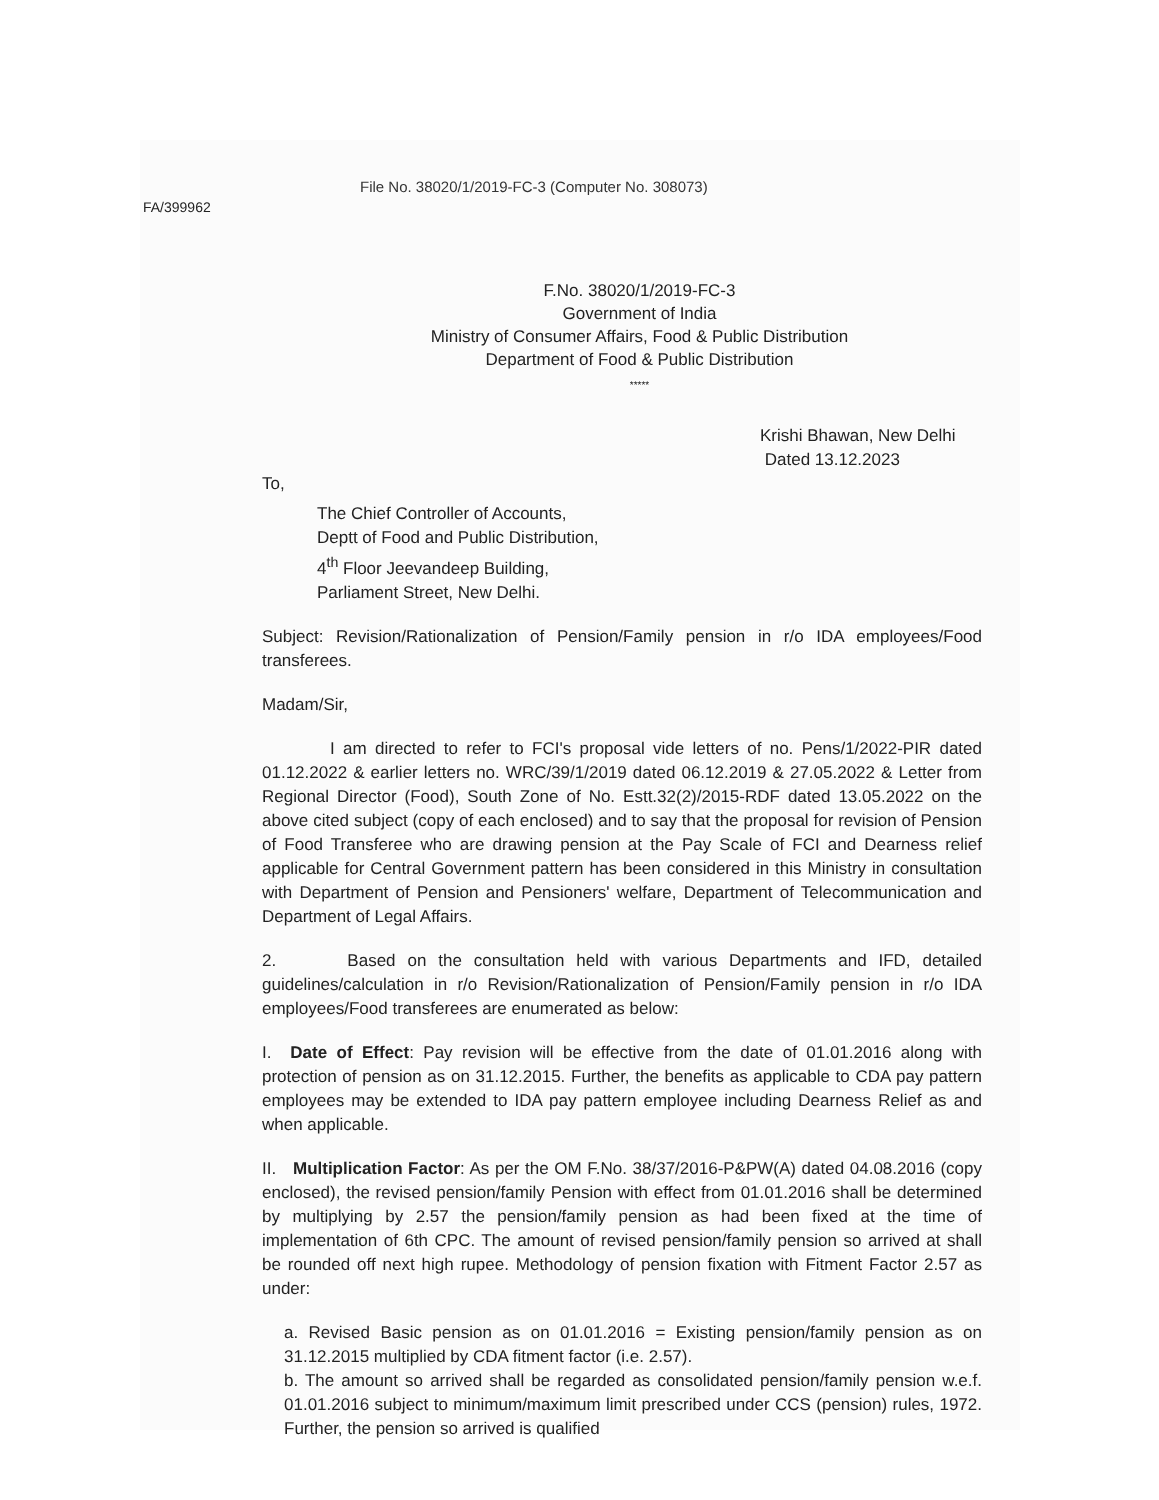File No. 38020/1/2019-FC-3 (Computer No. 308073)
FA/399962
F.No. 38020/1/2019-FC-3
Government of India
Ministry of Consumer Affairs, Food & Public Distribution
Department of Food & Public Distribution
*****
Krishi Bhawan, New Delhi
Dated 13.12.2023
To,
The Chief Controller of Accounts,
Deptt of Food and Public Distribution,
4<sup>th</sup> Floor Jeevandeep Building,
Parliament Street, New Delhi.
Subject: Revision/Rationalization of Pension/Family pension in r/o IDA employees/Food transferees.
Madam/Sir,
I am directed to refer to FCI's proposal vide letters of no. Pens/1/2022-PIR dated 01.12.2022 & earlier letters no. WRC/39/1/2019 dated 06.12.2019 & 27.05.2022 & Letter from Regional Director (Food), South Zone of No. Estt.32(2)/2015-RDF dated 13.05.2022 on the above cited subject (copy of each enclosed) and to say that the proposal for revision of Pension of Food Transferee who are drawing pension at the Pay Scale of FCI and Dearness relief applicable for Central Government pattern has been considered in this Ministry in consultation with Department of Pension and Pensioners' welfare, Department of Telecommunication and Department of Legal Affairs.
2. Based on the consultation held with various Departments and IFD, detailed guidelines/calculation in r/o Revision/Rationalization of Pension/Family pension in r/o IDA employees/Food transferees are enumerated as below:
I. Date of Effect: Pay revision will be effective from the date of 01.01.2016 along with protection of pension as on 31.12.2015. Further, the benefits as applicable to CDA pay pattern employees may be extended to IDA pay pattern employee including Dearness Relief as and when applicable.
II. Multiplication Factor: As per the OM F.No. 38/37/2016-P&PW(A) dated 04.08.2016 (copy enclosed), the revised pension/family Pension with effect from 01.01.2016 shall be determined by multiplying by 2.57 the pension/family pension as had been fixed at the time of implementation of 6th CPC. The amount of revised pension/family pension so arrived at shall be rounded off next high rupee. Methodology of pension fixation with Fitment Factor 2.57 as under:
a. Revised Basic pension as on 01.01.2016 = Existing pension/family pension as on 31.12.2015 multiplied by CDA fitment factor (i.e. 2.57).
b. The amount so arrived shall be regarded as consolidated pension/family pension w.e.f. 01.01.2016 subject to minimum/maximum limit prescribed under CCS (pension) rules, 1972. Further, the pension so arrived is qualified